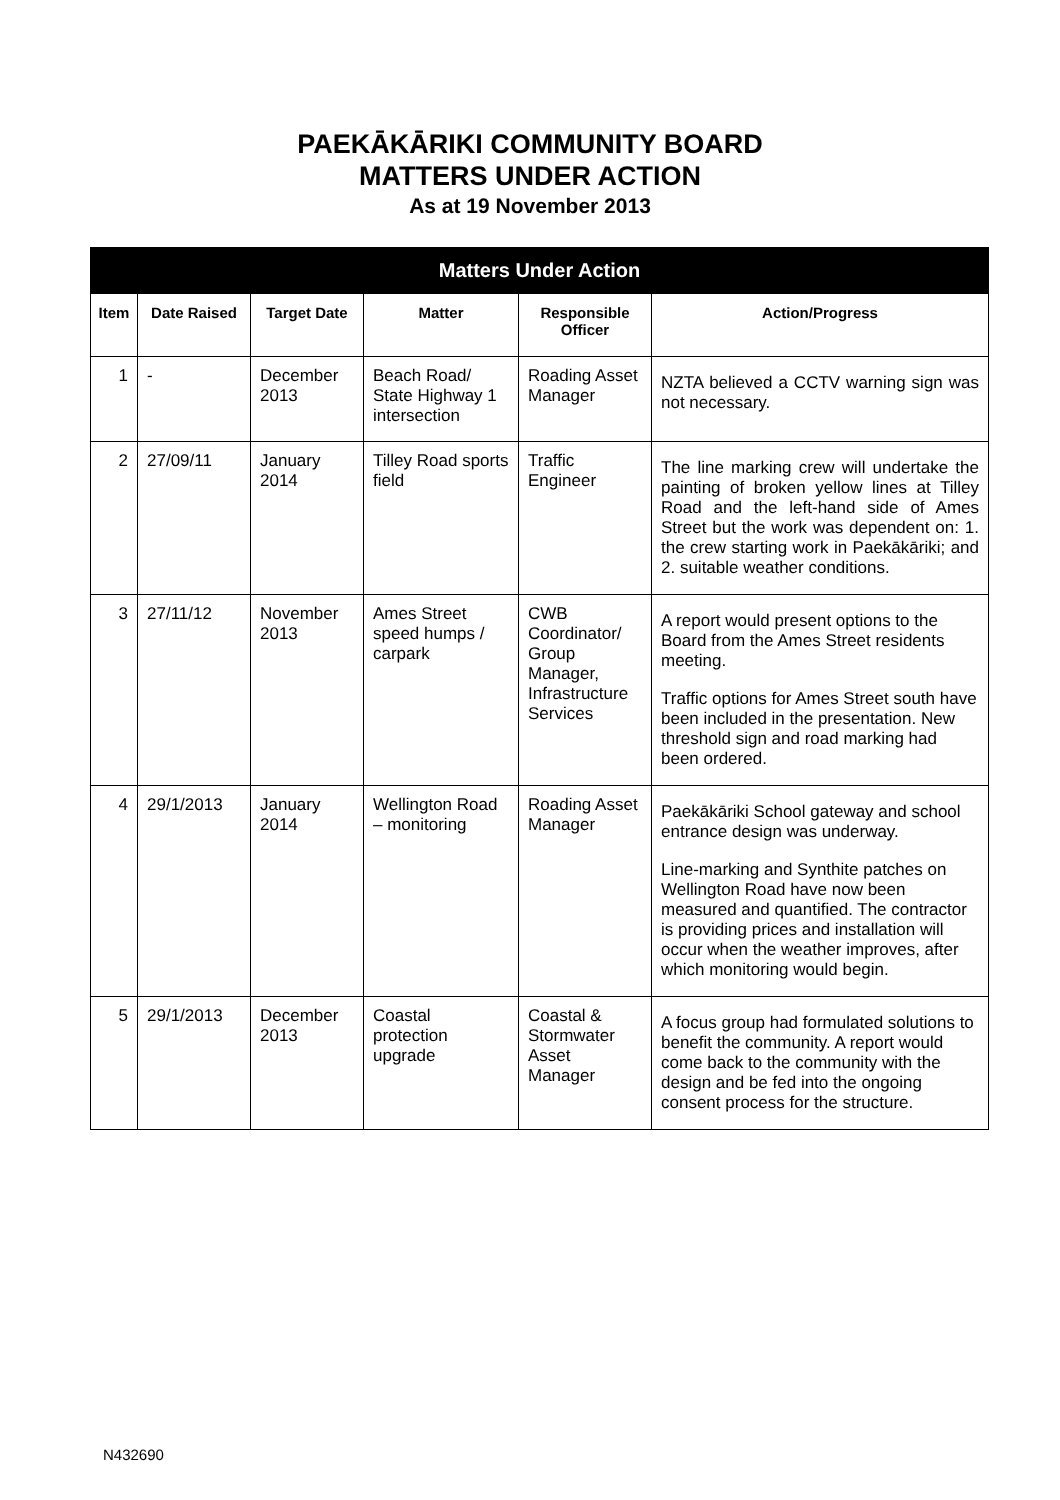PAEKĀKĀRIKI COMMUNITY BOARD
MATTERS UNDER ACTION
As at 19 November 2013
| Matters Under Action | | | | | |
| --- | --- | --- | --- | --- | --- |
| Item | Date Raised | Target Date | Matter | Responsible Officer | Action/Progress |
| 1 | - | December 2013 | Beach Road/ State Highway 1 intersection | Roading Asset Manager | NZTA believed a CCTV warning sign was not necessary. |
| 2 | 27/09/11 | January 2014 | Tilley Road sports field | Traffic Engineer | The line marking crew will undertake the painting of broken yellow lines at Tilley Road and the left-hand side of Ames Street but the work was dependent on: 1. the crew starting work in Paekākāriki; and 2. suitable weather conditions. |
| 3 | 27/11/12 | November 2013 | Ames Street speed humps / carpark | CWB Coordinator/ Group Manager, Infrastructure Services | A report would present options to the Board from the Ames Street residents meeting. Traffic options for Ames Street south have been included in the presentation. New threshold sign and road marking had been ordered. |
| 4 | 29/1/2013 | January 2014 | Wellington Road – monitoring | Roading Asset Manager | Paekākāriki School gateway and school entrance design was underway. Line-marking and Synthite patches on Wellington Road have now been measured and quantified. The contractor is providing prices and installation will occur when the weather improves, after which monitoring would begin. |
| 5 | 29/1/2013 | December 2013 | Coastal protection upgrade | Coastal & Stormwater Asset Manager | A focus group had formulated solutions to benefit the community. A report would come back to the community with the design and be fed into the ongoing consent process for the structure. |
N432690